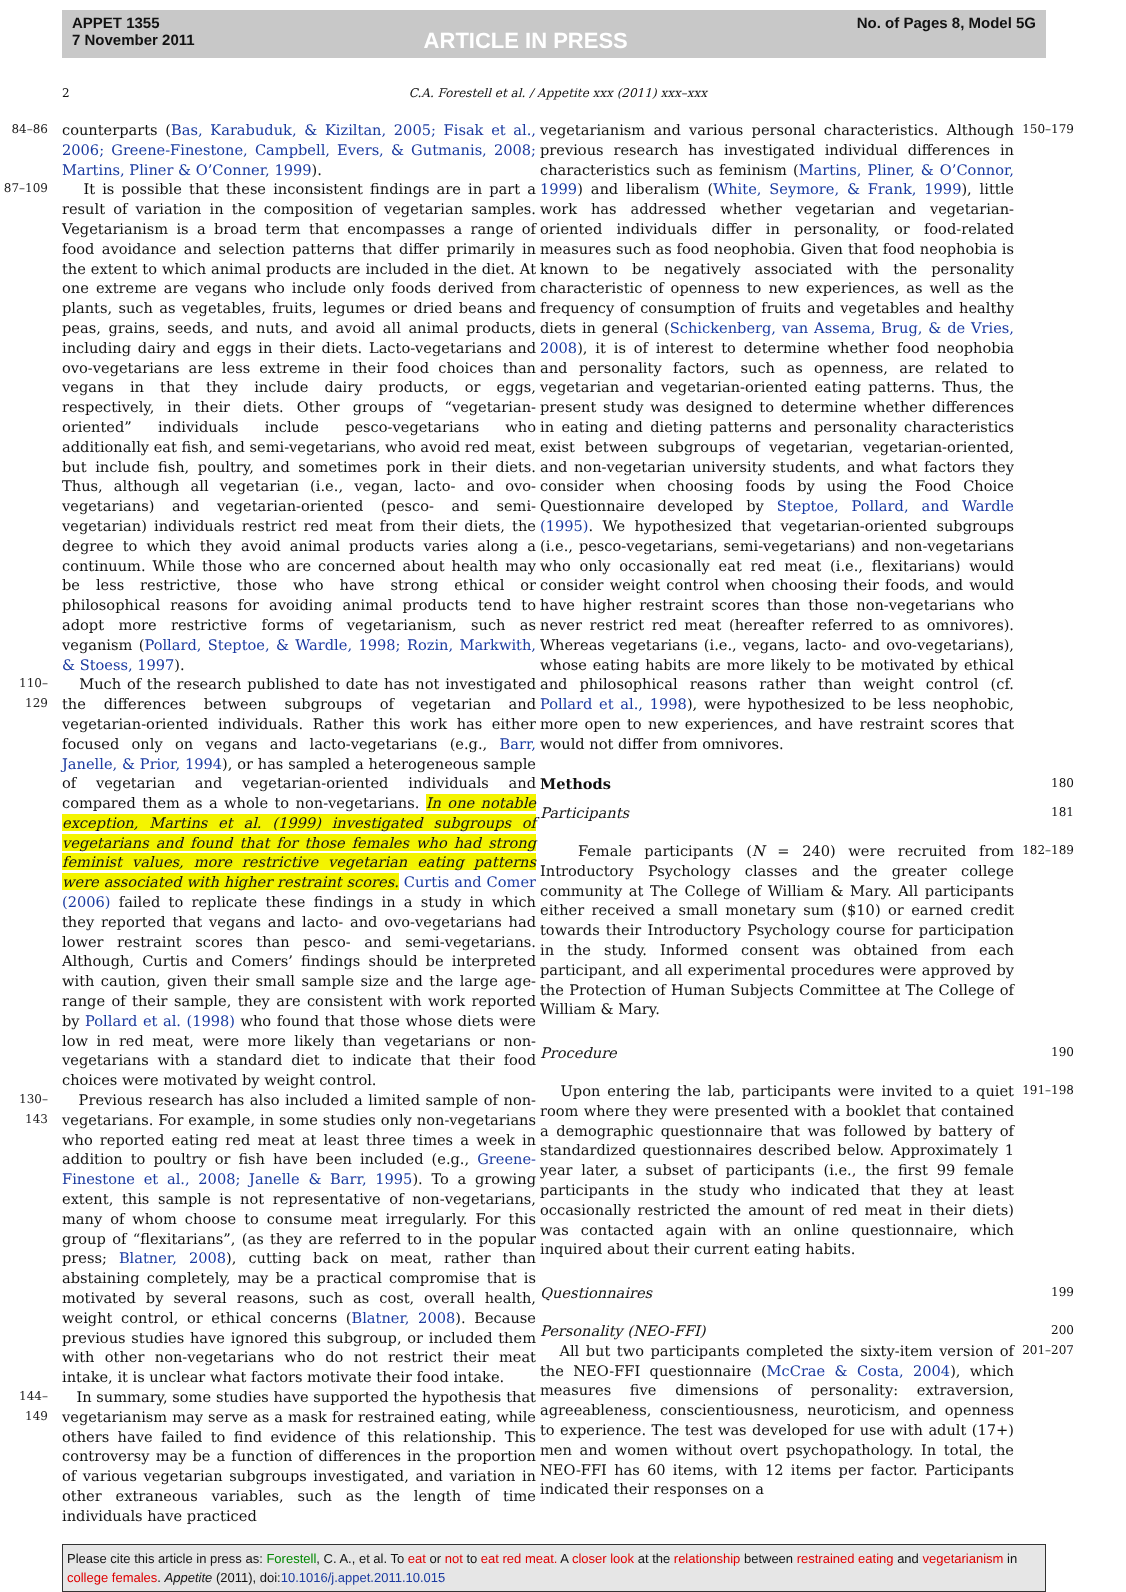APPET 1355
7 November 2011
ARTICLE IN PRESS
No. of Pages 8, Model 5G
2 C.A. Forestell et al. / Appetite xxx (2011) xxx–xxx
84–86 counterparts (Bas, Karabuduk, & Kiziltan, 2005; Fisak et al., 2006; Greene-Finestone, Campbell, Evers, & Gutmanis, 2008; Martins, Pliner & O’Conner, 1999).
87–109 It is possible that these inconsistent findings are in part a result of variation in the composition of vegetarian samples. Vegetarianism is a broad term that encompasses a range of food avoidance and selection patterns that differ primarily in the extent to which animal products are included in the diet. At one extreme are vegans who include only foods derived from plants, such as vegetables, fruits, legumes or dried beans and peas, grains, seeds, and nuts, and avoid all animal products, including dairy and eggs in their diets. Lacto-vegetarians and ovo-vegetarians are less extreme in their food choices than vegans in that they include dairy products, or eggs, respectively, in their diets. Other groups of “vegetarian-oriented” individuals include pesco-vegetarians who additionally eat fish, and semi-vegetarians, who avoid red meat, but include fish, poultry, and sometimes pork in their diets. Thus, although all vegetarian (i.e., vegan, lacto- and ovo-vegetarians) and vegetarian-oriented (pesco- and semi-vegetarian) individuals restrict red meat from their diets, the degree to which they avoid animal products varies along a continuum. While those who are concerned about health may be less restrictive, those who have strong ethical or philosophical reasons for avoiding animal products tend to adopt more restrictive forms of vegetarianism, such as veganism (Pollard, Steptoe, & Wardle, 1998; Rozin, Markwith, & Stoess, 1997).
110–129 Much of the research published to date has not investigated the differences between subgroups of vegetarian and vegetarian-oriented individuals. Rather this work has either focused only on vegans and lacto-vegetarians (e.g., Barr, Janelle, & Prior, 1994), or has sampled a heterogeneous sample of vegetarian and vegetarian-oriented individuals and compared them as a whole to non-vegetarians. In one notable exception, Martins et al. (1999) investigated subgroups of vegetarians and found that for those females who had strong feminist values, more restrictive vegetarian eating patterns were associated with higher restraint scores. Curtis and Comer (2006) failed to replicate these findings in a study in which they reported that vegans and lacto- and ovo-vegetarians had lower restraint scores than pesco- and semi-vegetarians. Although, Curtis and Comers’ findings should be interpreted with caution, given their small sample size and the large age-range of their sample, they are consistent with work reported by Pollard et al. (1998) who found that those whose diets were low in red meat, were more likely than vegetarians or non-vegetarians with a standard diet to indicate that their food choices were motivated by weight control.
130–143 Previous research has also included a limited sample of non-vegetarians. For example, in some studies only non-vegetarians who reported eating red meat at least three times a week in addition to poultry or fish have been included (e.g., Greene-Finestone et al., 2008; Janelle & Barr, 1995). To a growing extent, this sample is not representative of non-vegetarians, many of whom choose to consume meat irregularly. For this group of “flexitarians”, (as they are referred to in the popular press; Blatner, 2008), cutting back on meat, rather than abstaining completely, may be a practical compromise that is motivated by several reasons, such as cost, overall health, weight control, or ethical concerns (Blatner, 2008). Because previous studies have ignored this subgroup, or included them with other non-vegetarians who do not restrict their meat intake, it is unclear what factors motivate their food intake.
144–149 In summary, some studies have supported the hypothesis that vegetarianism may serve as a mask for restrained eating, while others have failed to find evidence of this relationship. This controversy may be a function of differences in the proportion of various vegetarian subgroups investigated, and variation in other extraneous variables, such as the length of time individuals have practiced
vegetarianism and various personal characteristics. Although previous research has investigated individual differences in characteristics such as feminism (Martins, Pliner, & O’Connor, 1999) and liberalism (White, Seymore, & Frank, 1999), little work has addressed whether vegetarian and vegetarian-oriented individuals differ in personality, or food-related measures such as food neophobia. Given that food neophobia is known to be negatively associated with the personality characteristic of openness to new experiences, as well as the frequency of consumption of fruits and vegetables and healthy diets in general (Schickenberg, van Assema, Brug, & de Vries, 2008), it is of interest to determine whether food neophobia and personality factors, such as openness, are related to vegetarian and vegetarian-oriented eating patterns. Thus, the present study was designed to determine whether differences in eating and dieting patterns and personality characteristics exist between subgroups of vegetarian, vegetarian-oriented, and non-vegetarian university students, and what factors they consider when choosing foods by using the Food Choice Questionnaire developed by Steptoe, Pollard, and Wardle (1995). We hypothesized that vegetarian-oriented subgroups (i.e., pesco-vegetarians, semi-vegetarians) and non-vegetarians who only occasionally eat red meat (i.e., flexitarians) would consider weight control when choosing their foods, and would have higher restraint scores than those non-vegetarians who never restrict red meat (hereafter referred to as omnivores). Whereas vegetarians (i.e., vegans, lacto- and ovo-vegetarians), whose eating habits are more likely to be motivated by ethical and philosophical reasons rather than weight control (cf. Pollard et al., 1998), were hypothesized to be less neophobic, more open to new experiences, and have restraint scores that would not differ from omnivores. 150–179
Methods 180
Participants 181
Female participants (N = 240) were recruited from Introductory Psychology classes and the greater college community at The College of William & Mary. All participants either received a small monetary sum ($10) or earned credit towards their Introductory Psychology course for participation in the study. Informed consent was obtained from each participant, and all experimental procedures were approved by the Protection of Human Subjects Committee at The College of William & Mary. 182–189
Procedure 190
Upon entering the lab, participants were invited to a quiet room where they were presented with a booklet that contained a demographic questionnaire that was followed by battery of standardized questionnaires described below. Approximately 1 year later, a subset of participants (i.e., the first 99 female participants in the study who indicated that they at least occasionally restricted the amount of red meat in their diets) was contacted again with an online questionnaire, which inquired about their current eating habits. 191–198
Questionnaires 199
Personality (NEO-FFI) 200
All but two participants completed the sixty-item version of the NEO-FFI questionnaire (McCrae & Costa, 2004), which measures five dimensions of personality: extraversion, agreeableness, conscientiousness, neuroticism, and openness to experience. The test was developed for use with adult (17+) men and women without overt psychopathology. In total, the NEO-FFI has 60 items, with 12 items per factor. Participants indicated their responses on a 201–207
Please cite this article in press as: Forestell, C. A., et al. To eat or not to eat red meat. A closer look at the relationship between restrained eating and vegetarianism in college females. Appetite (2011), doi:10.1016/j.appet.2011.10.015